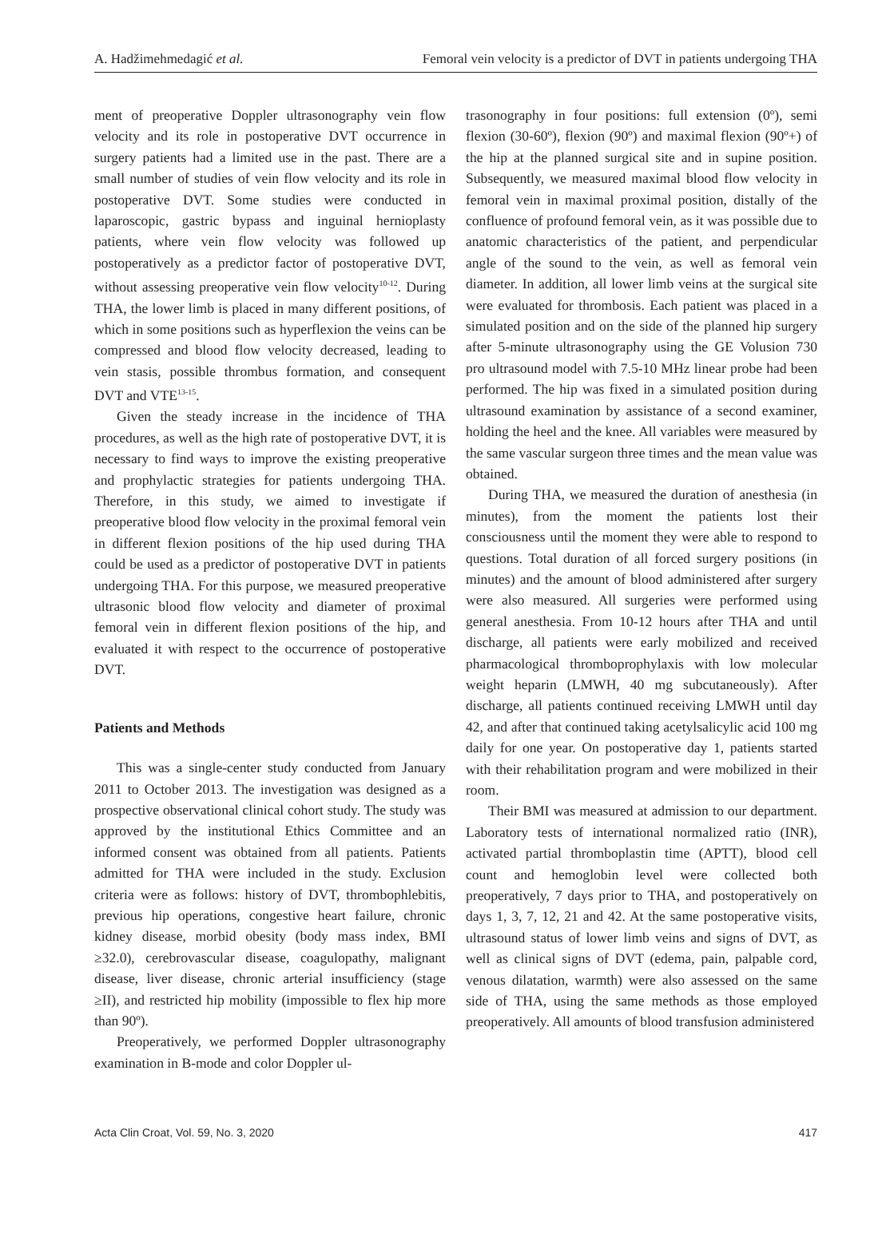A. Hadžimehmedagić et al. Femoral vein velocity is a predictor of DVT in patients undergoing THA
ment of preoperative Doppler ultrasonography vein flow velocity and its role in postoperative DVT occurrence in surgery patients had a limited use in the past. There are a small number of studies of vein flow velocity and its role in postoperative DVT. Some studies were conducted in laparoscopic, gastric bypass and inguinal hernioplasty patients, where vein flow velocity was followed up postoperatively as a predictor factor of postoperative DVT, without assessing preoperative vein flow velocity<sup>10-12</sup>. During THA, the lower limb is placed in many different positions, of which in some positions such as hyperflexion the veins can be compressed and blood flow velocity decreased, leading to vein stasis, possible thrombus formation, and consequent DVT and VTE<sup>13-15</sup>.
Given the steady increase in the incidence of THA procedures, as well as the high rate of postoperative DVT, it is necessary to find ways to improve the existing preoperative and prophylactic strategies for patients undergoing THA. Therefore, in this study, we aimed to investigate if preoperative blood flow velocity in the proximal femoral vein in different flexion positions of the hip used during THA could be used as a predictor of postoperative DVT in patients undergoing THA. For this purpose, we measured preoperative ultrasonic blood flow velocity and diameter of proximal femoral vein in different flexion positions of the hip, and evaluated it with respect to the occurrence of postoperative DVT.
Patients and Methods
This was a single-center study conducted from January 2011 to October 2013. The investigation was designed as a prospective observational clinical cohort study. The study was approved by the institutional Ethics Committee and an informed consent was obtained from all patients. Patients admitted for THA were included in the study. Exclusion criteria were as follows: history of DVT, thrombophlebitis, previous hip operations, congestive heart failure, chronic kidney disease, morbid obesity (body mass index, BMI ≥32.0), cerebrovascular disease, coagulopathy, malignant disease, liver disease, chronic arterial insufficiency (stage ≥II), and restricted hip mobility (impossible to flex hip more than 90º).
Preoperatively, we performed Doppler ultrasonography examination in B-mode and color Doppler ul-
trasonography in four positions: full extension (0º), semi flexion (30-60º), flexion (90º) and maximal flexion (90º+) of the hip at the planned surgical site and in supine position. Subsequently, we measured maximal blood flow velocity in femoral vein in maximal proximal position, distally of the confluence of profound femoral vein, as it was possible due to anatomic characteristics of the patient, and perpendicular angle of the sound to the vein, as well as femoral vein diameter. In addition, all lower limb veins at the surgical site were evaluated for thrombosis. Each patient was placed in a simulated position and on the side of the planned hip surgery after 5-minute ultrasonography using the GE Volusion 730 pro ultrasound model with 7.5-10 MHz linear probe had been performed. The hip was fixed in a simulated position during ultrasound examination by assistance of a second examiner, holding the heel and the knee. All variables were measured by the same vascular surgeon three times and the mean value was obtained.
During THA, we measured the duration of anesthesia (in minutes), from the moment the patients lost their consciousness until the moment they were able to respond to questions. Total duration of all forced surgery positions (in minutes) and the amount of blood administered after surgery were also measured. All surgeries were performed using general anesthesia. From 10-12 hours after THA and until discharge, all patients were early mobilized and received pharmacological thromboprophylaxis with low molecular weight heparin (LMWH, 40 mg subcutaneously). After discharge, all patients continued receiving LMWH until day 42, and after that continued taking acetylsalicylic acid 100 mg daily for one year. On postoperative day 1, patients started with their rehabilitation program and were mobilized in their room.
Their BMI was measured at admission to our department. Laboratory tests of international normalized ratio (INR), activated partial thromboplastin time (APTT), blood cell count and hemoglobin level were collected both preoperatively, 7 days prior to THA, and postoperatively on days 1, 3, 7, 12, 21 and 42. At the same postoperative visits, ultrasound status of lower limb veins and signs of DVT, as well as clinical signs of DVT (edema, pain, palpable cord, venous dilatation, warmth) were also assessed on the same side of THA, using the same methods as those employed preoperatively. All amounts of blood transfusion administered
Acta Clin Croat, Vol. 59, No. 3, 2020 417